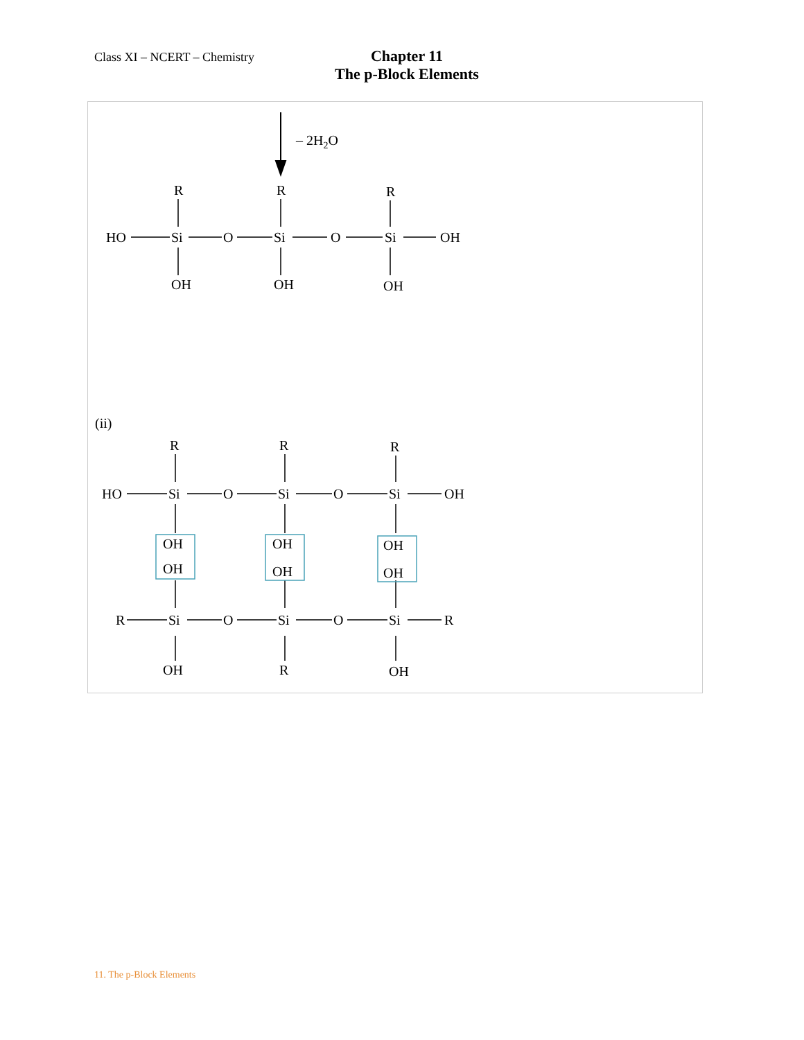Class XI – NCERT – Chemistry
Chapter 11
The p-Block Elements
– 2H2O
R
R
R
HO
Si
O
Si
O
Si
OH
OH
OH
OH
(ii)
R
R
R
HO
Si
O
Si
O
Si
OH
OH
OH
OH
OH
OH
OH
R
Si
O
Si
O
Si
R
OH
R
OH
11. The p-Block Elements